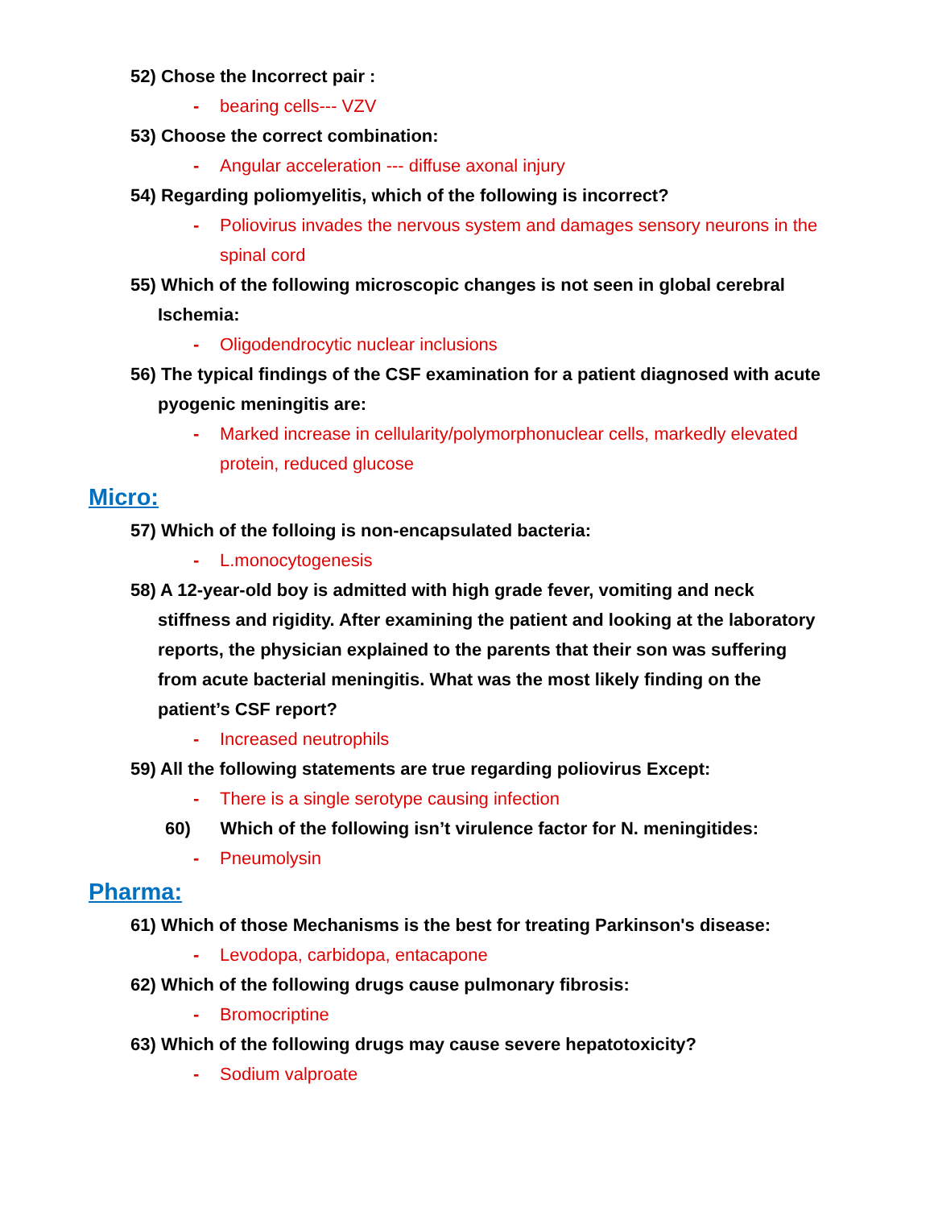52) Chose the Incorrect pair :
- bearing cells--- VZV
53) Choose the correct combination:
- Angular acceleration --- diffuse axonal injury
54) Regarding poliomyelitis, which of the following is incorrect?
- Poliovirus invades the nervous system and damages sensory neurons in the spinal cord
55) Which of the following microscopic changes is not seen in global cerebral Ischemia:
- Oligodendrocytic nuclear inclusions
56) The typical findings of the CSF examination for a patient diagnosed with acute pyogenic meningitis are:
- Marked increase in cellularity/polymorphonuclear cells, markedly elevated protein, reduced glucose
Micro:
57) Which of the folloing is non-encapsulated bacteria:
- L.monocytogenesis
58) A 12-year-old boy is admitted with high grade fever, vomiting and neck stiffness and rigidity. After examining the patient and looking at the laboratory reports, the physician explained to the parents that their son was suffering from acute bacterial meningitis. What was the most likely finding on the patient’s CSF report?
- Increased neutrophils
59) All the following statements are true regarding poliovirus Except:
- There is a single serotype causing infection
60) Which of the following isn’t virulence factor for N. meningitides:
- Pneumolysin
Pharma:
61) Which of those Mechanisms is the best for treating Parkinson's disease:
- Levodopa, carbidopa, entacapone
62) Which of the following drugs cause pulmonary fibrosis:
- Bromocriptine
63) Which of the following drugs may cause severe hepatotoxicity?
- Sodium valproate